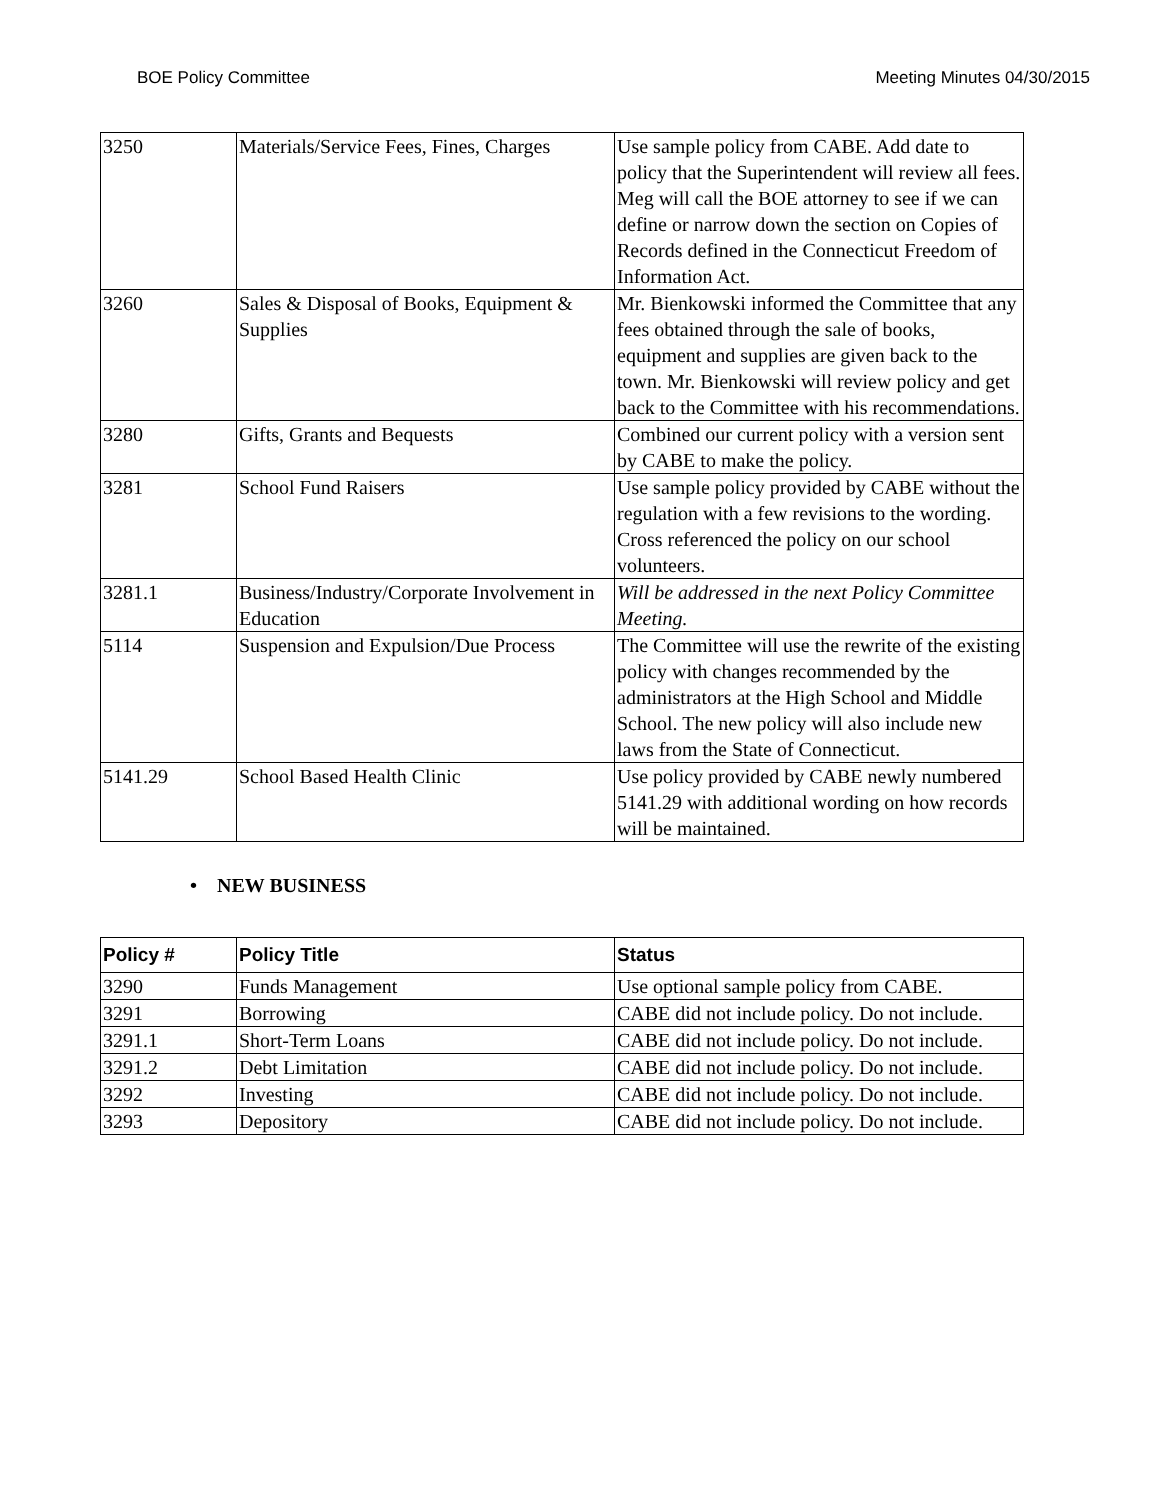BOE Policy Committee Meeting Minutes 04/30/2015
| 3250 | Materials/Service Fees, Fines, Charges | Use sample policy from CABE. Add date to policy that the Superintendent will review all fees. Meg will call the BOE attorney to see if we can define or narrow down the section on Copies of Records defined in the Connecticut Freedom of Information Act. |
| 3260 | Sales & Disposal of Books, Equipment & Supplies | Mr. Bienkowski informed the Committee that any fees obtained through the sale of books, equipment and supplies are given back to the town. Mr. Bienkowski will review policy and get back to the Committee with his recommendations. |
| 3280 | Gifts, Grants and Bequests | Combined our current policy with a version sent by CABE to make the policy. |
| 3281 | School Fund Raisers | Use sample policy provided by CABE without the regulation with a few revisions to the wording. Cross referenced the policy on our school volunteers. |
| 3281.1 | Business/Industry/Corporate Involvement in Education | Will be addressed in the next Policy Committee Meeting. |
| 5114 | Suspension and Expulsion/Due Process | The Committee will use the rewrite of the existing policy with changes recommended by the administrators at the High School and Middle School. The new policy will also include new laws from the State of Connecticut. |
| 5141.29 | School Based Health Clinic | Use policy provided by CABE newly numbered 5141.29 with additional wording on how records will be maintained. |
• NEW BUSINESS
| Policy # | Policy Title | Status |
| --- | --- | --- |
| 3290 | Funds Management | Use optional sample policy from CABE. |
| 3291 | Borrowing | CABE did not include policy. Do not include. |
| 3291.1 | Short-Term Loans | CABE did not include policy. Do not include. |
| 3291.2 | Debt Limitation | CABE did not include policy. Do not include. |
| 3292 | Investing | CABE did not include policy. Do not include. |
| 3293 | Depository | CABE did not include policy. Do not include. |